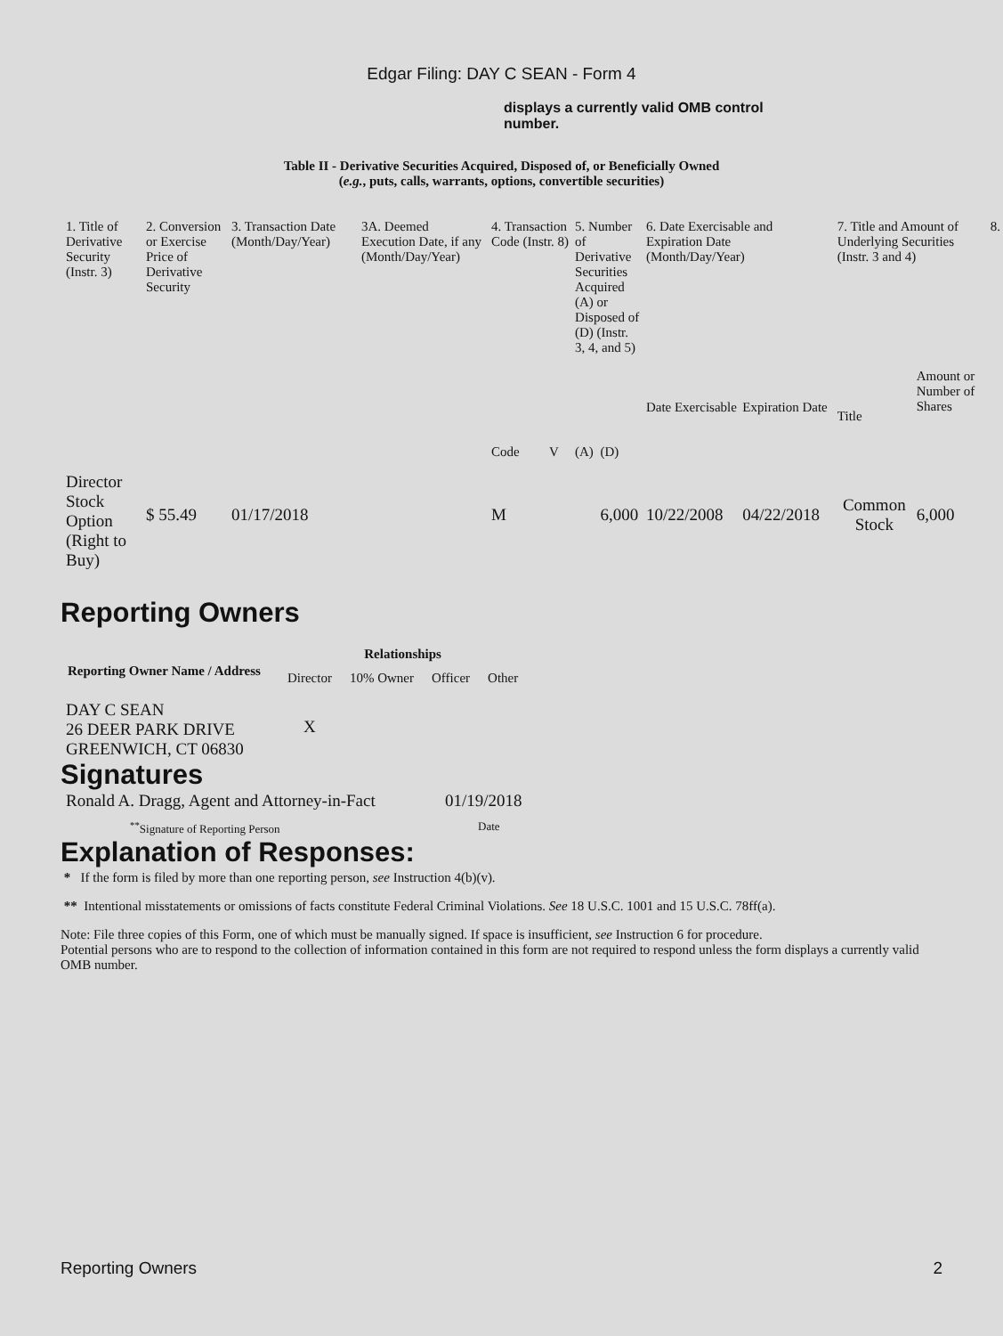Edgar Filing: DAY C SEAN - Form 4
displays a currently valid OMB control number.
Table II - Derivative Securities Acquired, Disposed of, or Beneficially Owned
(e.g., puts, calls, warrants, options, convertible securities)
| 1. Title of Derivative Security (Instr. 3) | 2. Conversion or Exercise Price of Derivative Security | 3. Transaction Date (Month/Day/Year) | 3A. Deemed Execution Date, if any (Month/Day/Year) | 4. Transaction Code (Instr. 8) | | 5. Number of Derivative Securities Acquired (A) or Disposed of (D) (Instr. 3, 4, and 5) | | 6. Date Exercisable and Expiration Date (Month/Day/Year) | | 7. Title and Amount of Underlying Securities (Instr. 3 and 4) | | 8. |
| | | | | Code | V | (A) | (D) | Date Exercisable | Expiration Date | Title | Amount or Number of Shares | |
| Director Stock Option (Right to Buy) | $ 55.49 | 01/17/2018 | | M | | | 6,000 | 10/22/2008 | 04/22/2018 | Common Stock | 6,000 | |
Reporting Owners
| Reporting Owner Name / Address | Relationships | | | |
| --- | --- | --- | --- | --- |
| | Director | 10% Owner | Officer | Other |
| DAY C SEAN 26 DEER PARK DRIVE GREENWICH, CT 06830 | X | | | |
Signatures
| Ronald A. Dragg, Agent and Attorney-in-Fact | 01/19/2018 |
| <sup>**</sup> Signature of Reporting Person | Date |
Explanation of Responses:
* If the form is filed by more than one reporting person, see Instruction 4(b)(v).
** Intentional misstatements or omissions of facts constitute Federal Criminal Violations. See 18 U.S.C. 1001 and 15 U.S.C. 78ff(a).
Note: File three copies of this Form, one of which must be manually signed. If space is insufficient, see Instruction 6 for procedure.
Potential persons who are to respond to the collection of information contained in this form are not required to respond unless the form displays a currently valid OMB number.
Reporting Owners 2